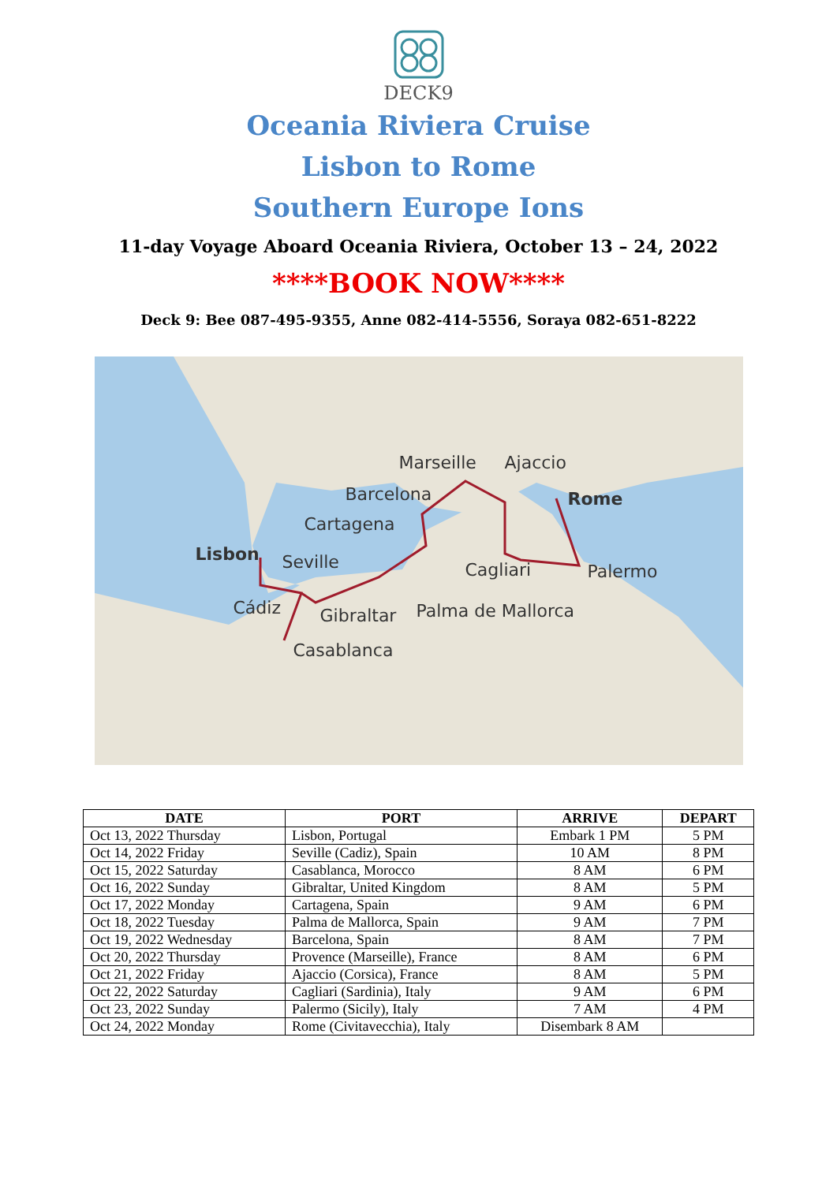DECK9
Oceania Riviera Cruise
Lisbon to Rome
Southern Europe Ions
11-day Voyage Aboard Oceania Riviera, October 13 – 24, 2022
****BOOK NOW****
Deck 9: Bee 087-495-9355, Anne 082-414-5556, Soraya 082-651-8222
Marseille Ajaccio
Barcelona Rome
Cartagena
Lisbon Seville Cagliari Palermo
Cádiz Gibraltar Palma de Mallorca
Casablanca
| DATE | PORT | ARRIVE | DEPART |
| --- | --- | --- | --- |
| Oct 13, 2022 Thursday | Lisbon, Portugal | Embark 1 PM | 5 PM |
| Oct 14, 2022 Friday | Seville (Cadiz), Spain | 10 AM | 8 PM |
| Oct 15, 2022 Saturday | Casablanca, Morocco | 8 AM | 6 PM |
| Oct 16, 2022 Sunday | Gibraltar, United Kingdom | 8 AM | 5 PM |
| Oct 17, 2022 Monday | Cartagena, Spain | 9 AM | 6 PM |
| Oct 18, 2022 Tuesday | Palma de Mallorca, Spain | 9 AM | 7 PM |
| Oct 19, 2022 Wednesday | Barcelona, Spain | 8 AM | 7 PM |
| Oct 20, 2022 Thursday | Provence (Marseille), France | 8 AM | 6 PM |
| Oct 21, 2022 Friday | Ajaccio (Corsica), France | 8 AM | 5 PM |
| Oct 22, 2022 Saturday | Cagliari (Sardinia), Italy | 9 AM | 6 PM |
| Oct 23, 2022 Sunday | Palermo (Sicily), Italy | 7 AM | 4 PM |
| Oct 24, 2022 Monday | Rome (Civitavecchia), Italy | Disembark 8 AM | |